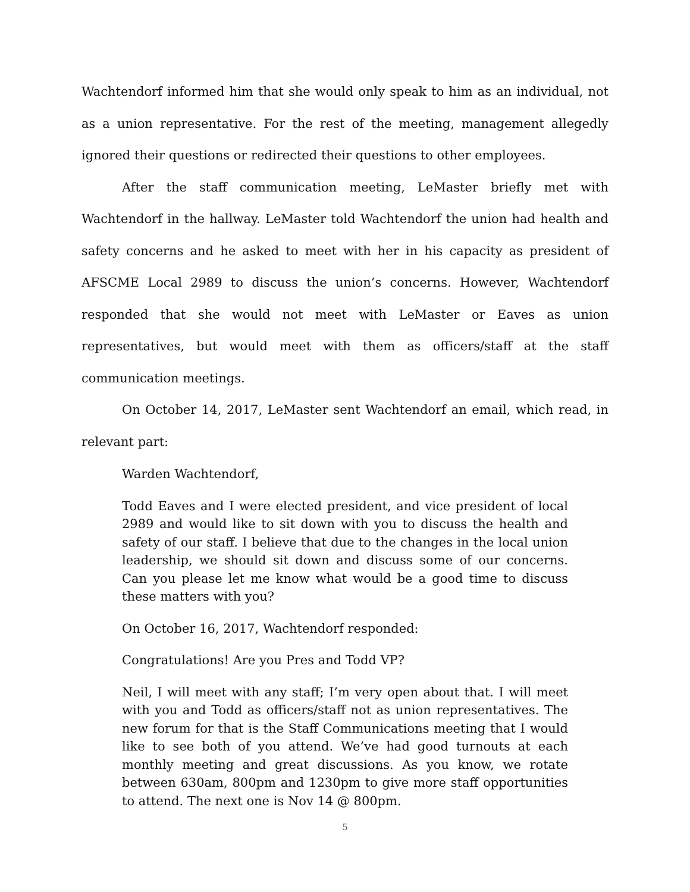Wachtendorf informed him that she would only speak to him as an individual, not as a union representative. For the rest of the meeting, management allegedly ignored their questions or redirected their questions to other employees.
After the staff communication meeting, LeMaster briefly met with Wachtendorf in the hallway. LeMaster told Wachtendorf the union had health and safety concerns and he asked to meet with her in his capacity as president of AFSCME Local 2989 to discuss the union’s concerns. However, Wachtendorf responded that she would not meet with LeMaster or Eaves as union representatives, but would meet with them as officers/staff at the staff communication meetings.
On October 14, 2017, LeMaster sent Wachtendorf an email, which read, in relevant part:
Warden Wachtendorf,
Todd Eaves and I were elected president, and vice president of local 2989 and would like to sit down with you to discuss the health and safety of our staff. I believe that due to the changes in the local union leadership, we should sit down and discuss some of our concerns. Can you please let me know what would be a good time to discuss these matters with you?
On October 16, 2017, Wachtendorf responded:
Congratulations! Are you Pres and Todd VP?
Neil, I will meet with any staff; I’m very open about that. I will meet with you and Todd as officers/staff not as union representatives. The new forum for that is the Staff Communications meeting that I would like to see both of you attend. We’ve had good turnouts at each monthly meeting and great discussions. As you know, we rotate between 630am, 800pm and 1230pm to give more staff opportunities to attend. The next one is Nov 14 @ 800pm.
5